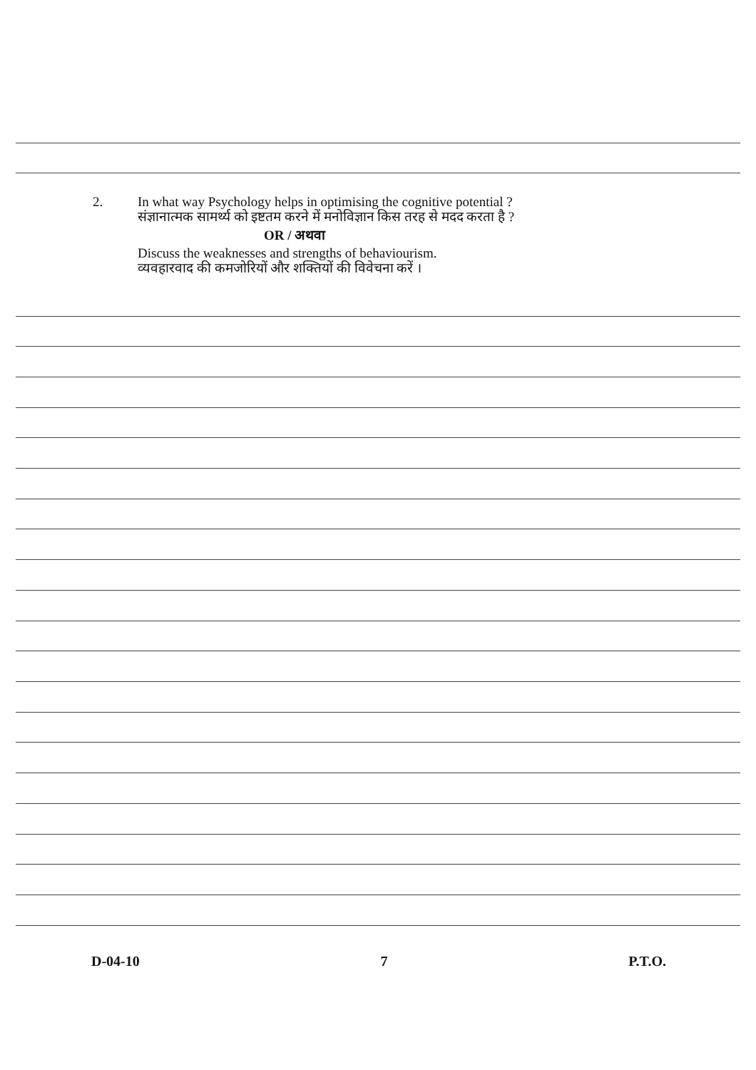2.
In what way Psychology helps in optimising the cognitive potential ?
संज्ञानात्मक सामर्थ्य को इष्टतम करने में मनोविज्ञान किस तरह से मदद करता है ?
OR / अथवा
Discuss the weaknesses and strengths of behaviourism.
व्यवहारवाद की कमजोरियों और शक्तियों की विवेचना करें ।
D-04-10 7 P.T.O.